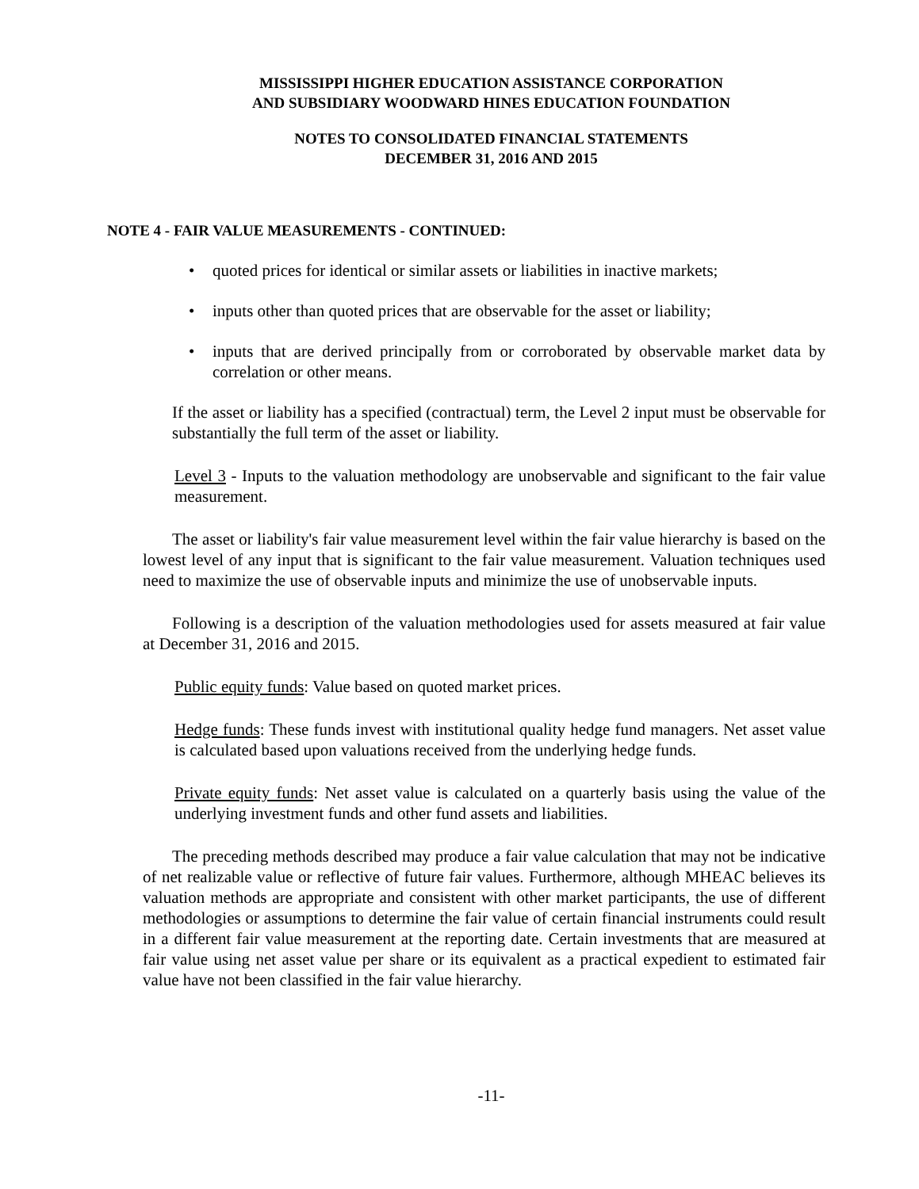MISSISSIPPI HIGHER EDUCATION ASSISTANCE CORPORATION
AND SUBSIDIARY WOODWARD HINES EDUCATION FOUNDATION
NOTES TO CONSOLIDATED FINANCIAL STATEMENTS
DECEMBER 31, 2016 AND 2015
NOTE 4 - FAIR VALUE MEASUREMENTS - CONTINUED:
• quoted prices for identical or similar assets or liabilities in inactive markets;
• inputs other than quoted prices that are observable for the asset or liability;
• inputs that are derived principally from or corroborated by observable market data by correlation or other means.
If the asset or liability has a specified (contractual) term, the Level 2 input must be observable for substantially the full term of the asset or liability.
Level 3 - Inputs to the valuation methodology are unobservable and significant to the fair value measurement.
The asset or liability's fair value measurement level within the fair value hierarchy is based on the lowest level of any input that is significant to the fair value measurement. Valuation techniques used need to maximize the use of observable inputs and minimize the use of unobservable inputs.
Following is a description of the valuation methodologies used for assets measured at fair value at December 31, 2016 and 2015.
Public equity funds: Value based on quoted market prices.
Hedge funds: These funds invest with institutional quality hedge fund managers. Net asset value is calculated based upon valuations received from the underlying hedge funds.
Private equity funds: Net asset value is calculated on a quarterly basis using the value of the underlying investment funds and other fund assets and liabilities.
The preceding methods described may produce a fair value calculation that may not be indicative of net realizable value or reflective of future fair values. Furthermore, although MHEAC believes its valuation methods are appropriate and consistent with other market participants, the use of different methodologies or assumptions to determine the fair value of certain financial instruments could result in a different fair value measurement at the reporting date. Certain investments that are measured at fair value using net asset value per share or its equivalent as a practical expedient to estimated fair value have not been classified in the fair value hierarchy.
-11-